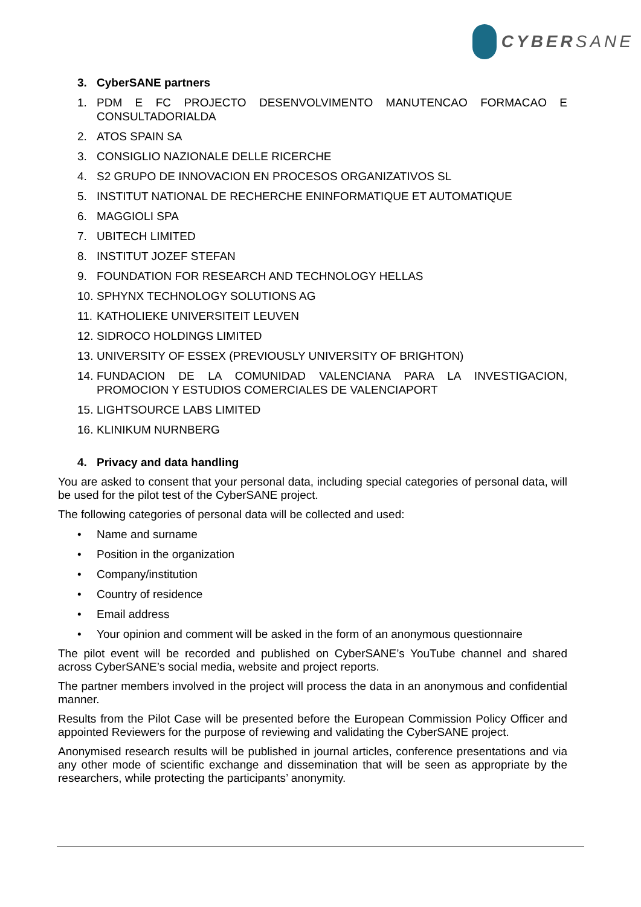CYBERSANE
3. CyberSANE partners
1. PDM E FC PROJECTO DESENVOLVIMENTO MANUTENCAO FORMACAO E CONSULTADORIALDA
2. ATOS SPAIN SA
3. CONSIGLIO NAZIONALE DELLE RICERCHE
4. S2 GRUPO DE INNOVACION EN PROCESOS ORGANIZATIVOS SL
5. INSTITUT NATIONAL DE RECHERCHE ENINFORMATIQUE ET AUTOMATIQUE
6. MAGGIOLI SPA
7. UBITECH LIMITED
8. INSTITUT JOZEF STEFAN
9. FOUNDATION FOR RESEARCH AND TECHNOLOGY HELLAS
10. SPHYNX TECHNOLOGY SOLUTIONS AG
11. KATHOLIEKE UNIVERSITEIT LEUVEN
12. SIDROCO HOLDINGS LIMITED
13. UNIVERSITY OF ESSEX (PREVIOUSLY UNIVERSITY OF BRIGHTON)
14. FUNDACION DE LA COMUNIDAD VALENCIANA PARA LA INVESTIGACION, PROMOCION Y ESTUDIOS COMERCIALES DE VALENCIAPORT
15. LIGHTSOURCE LABS LIMITED
16. KLINIKUM NURNBERG
4. Privacy and data handling
You are asked to consent that your personal data, including special categories of personal data, will be used for the pilot test of the CyberSANE project.
The following categories of personal data will be collected and used:
• Name and surname
• Position in the organization
• Company/institution
• Country of residence
• Email address
• Your opinion and comment will be asked in the form of an anonymous questionnaire
The pilot event will be recorded and published on CyberSANE’s YouTube channel and shared across CyberSANE’s social media, website and project reports.
The partner members involved in the project will process the data in an anonymous and confidential manner.
Results from the Pilot Case will be presented before the European Commission Policy Officer and appointed Reviewers for the purpose of reviewing and validating the CyberSANE project.
Anonymised research results will be published in journal articles, conference presentations and via any other mode of scientific exchange and dissemination that will be seen as appropriate by the researchers, while protecting the participants’ anonymity.